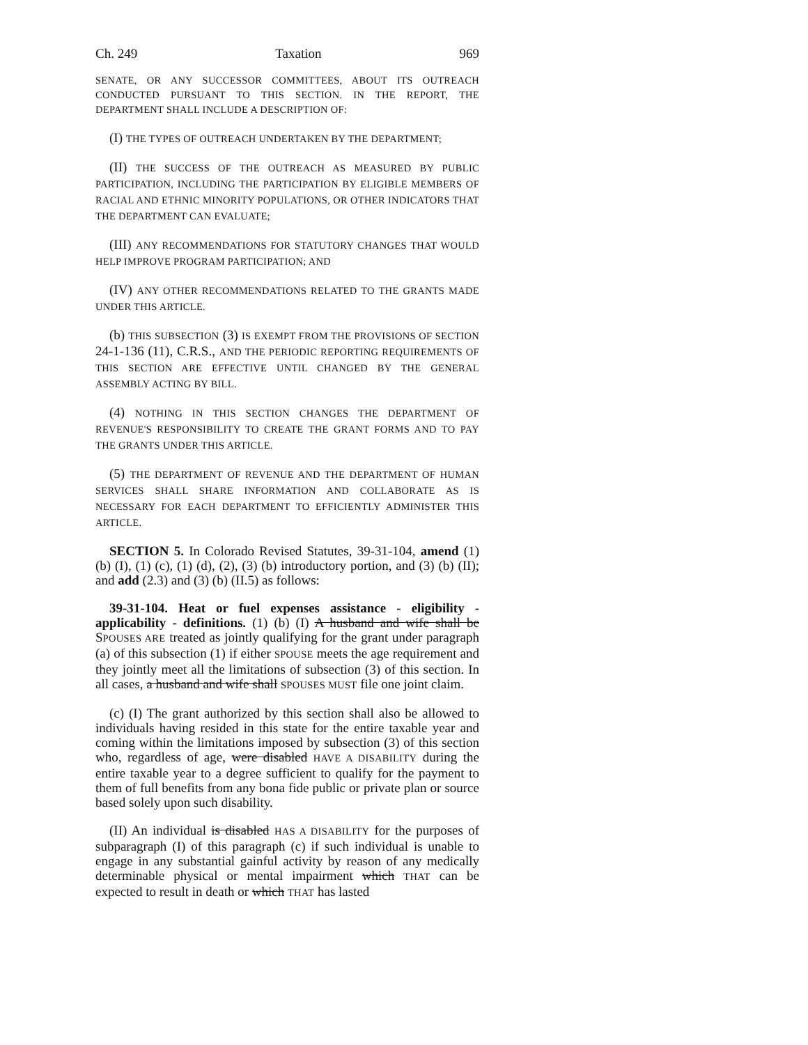Ch. 249 Taxation 969
SENATE, OR ANY SUCCESSOR COMMITTEES, ABOUT ITS OUTREACH CONDUCTED PURSUANT TO THIS SECTION. IN THE REPORT, THE DEPARTMENT SHALL INCLUDE A DESCRIPTION OF:
(I) THE TYPES OF OUTREACH UNDERTAKEN BY THE DEPARTMENT;
(II) THE SUCCESS OF THE OUTREACH AS MEASURED BY PUBLIC PARTICIPATION, INCLUDING THE PARTICIPATION BY ELIGIBLE MEMBERS OF RACIAL AND ETHNIC MINORITY POPULATIONS, OR OTHER INDICATORS THAT THE DEPARTMENT CAN EVALUATE;
(III) ANY RECOMMENDATIONS FOR STATUTORY CHANGES THAT WOULD HELP IMPROVE PROGRAM PARTICIPATION; AND
(IV) ANY OTHER RECOMMENDATIONS RELATED TO THE GRANTS MADE UNDER THIS ARTICLE.
(b) THIS SUBSECTION (3) IS EXEMPT FROM THE PROVISIONS OF SECTION 24-1-136 (11), C.R.S., AND THE PERIODIC REPORTING REQUIREMENTS OF THIS SECTION ARE EFFECTIVE UNTIL CHANGED BY THE GENERAL ASSEMBLY ACTING BY BILL.
(4) NOTHING IN THIS SECTION CHANGES THE DEPARTMENT OF REVENUE'S RESPONSIBILITY TO CREATE THE GRANT FORMS AND TO PAY THE GRANTS UNDER THIS ARTICLE.
(5) THE DEPARTMENT OF REVENUE AND THE DEPARTMENT OF HUMAN SERVICES SHALL SHARE INFORMATION AND COLLABORATE AS IS NECESSARY FOR EACH DEPARTMENT TO EFFICIENTLY ADMINISTER THIS ARTICLE.
SECTION 5. In Colorado Revised Statutes, 39-31-104, amend (1) (b) (I), (1) (c), (1) (d), (2), (3) (b) introductory portion, and (3) (b) (II); and add (2.3) and (3) (b) (II.5) as follows:
39-31-104. Heat or fuel expenses assistance - eligibility - applicability - definitions. (1) (b) (I) A husband and wife shall be SPOUSES ARE treated as jointly qualifying for the grant under paragraph (a) of this subsection (1) if either SPOUSE meets the age requirement and they jointly meet all the limitations of subsection (3) of this section. In all cases, a husband and wife shall SPOUSES MUST file one joint claim.
(c) (I) The grant authorized by this section shall also be allowed to individuals having resided in this state for the entire taxable year and coming within the limitations imposed by subsection (3) of this section who, regardless of age, were disabled HAVE A DISABILITY during the entire taxable year to a degree sufficient to qualify for the payment to them of full benefits from any bona fide public or private plan or source based solely upon such disability.
(II) An individual is disabled HAS A DISABILITY for the purposes of subparagraph (I) of this paragraph (c) if such individual is unable to engage in any substantial gainful activity by reason of any medically determinable physical or mental impairment which THAT can be expected to result in death or which THAT has lasted